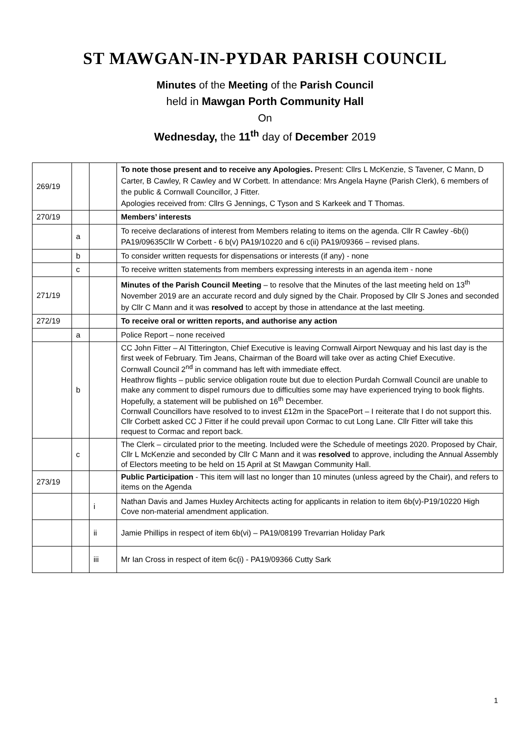ST MAWGAN-IN-PYDAR PARISH COUNCIL
Minutes of the Meeting of the Parish Council
held in Mawgan Porth Community Hall
On
Wednesday, the 11<sup>th</sup> day of December 2019
| 269/19 | | | To note those present and to receive any Apologies. Present: Cllrs L McKenzie, S Tavener, C Mann, D Carter, B Cawley, R Cawley and W Corbett. In attendance: Mrs Angela Hayne (Parish Clerk), 6 members of the public & Cornwall Councillor, J Fitter. Apologies received from: Cllrs G Jennings, C Tyson and S Karkeek and T Thomas. |
| 270/19 | | | Members’ interests |
| | a | | To receive declarations of interest from Members relating to items on the agenda. Cllr R Cawley -6b(i) PA19/09635Cllr W Corbett - 6 b(v) PA19/10220 and 6 c(ii) PA19/09366 – revised plans. |
| | b | | To consider written requests for dispensations or interests (if any) - none |
| | c | | To receive written statements from members expressing interests in an agenda item - none |
| 271/19 | | | Minutes of the Parish Council Meeting – to resolve that the Minutes of the last meeting held on 13<sup>th</sup> November 2019 are an accurate record and duly signed by the Chair. Proposed by Cllr S Jones and seconded by Cllr C Mann and it was resolved to accept by those in attendance at the last meeting. |
| 272/19 | | | To receive oral or written reports, and authorise any action |
| | a | | Police Report – none received |
| | b | | CC John Fitter – Al Titterington, Chief Executive is leaving Cornwall Airport Newquay and his last day is the first week of February. Tim Jeans, Chairman of the Board will take over as acting Chief Executive. Cornwall Council 2<sup>nd</sup> in command has left with immediate effect. Heathrow flights – public service obligation route but due to election Purdah Cornwall Council are unable to make any comment to dispel rumours due to difficulties some may have experienced trying to book flights. Hopefully, a statement will be published on 16<sup>th</sup> December. Cornwall Councillors have resolved to to invest £12m in the SpacePort – I reiterate that I do not support this. Cllr Corbett asked CC J Fitter if he could prevail upon Cormac to cut Long Lane. Cllr Fitter will take this request to Cormac and report back. |
| | c | | The Clerk – circulated prior to the meeting. Included were the Schedule of meetings 2020. Proposed by Chair, Cllr L McKenzie and seconded by Cllr C Mann and it was resolved to approve, including the Annual Assembly of Electors meeting to be held on 15 April at St Mawgan Community Hall. |
| 273/19 | | | Public Participation - This item will last no longer than 10 minutes (unless agreed by the Chair), and refers to items on the Agenda |
| | | i | Nathan Davis and James Huxley Architects acting for applicants in relation to item 6b(v)-P19/10220 High Cove non-material amendment application. |
| | | ii | Jamie Phillips in respect of item 6b(vi) – PA19/08199 Trevarrian Holiday Park |
| | | iii | Mr Ian Cross in respect of item 6c(i) - PA19/09366 Cutty Sark |
1